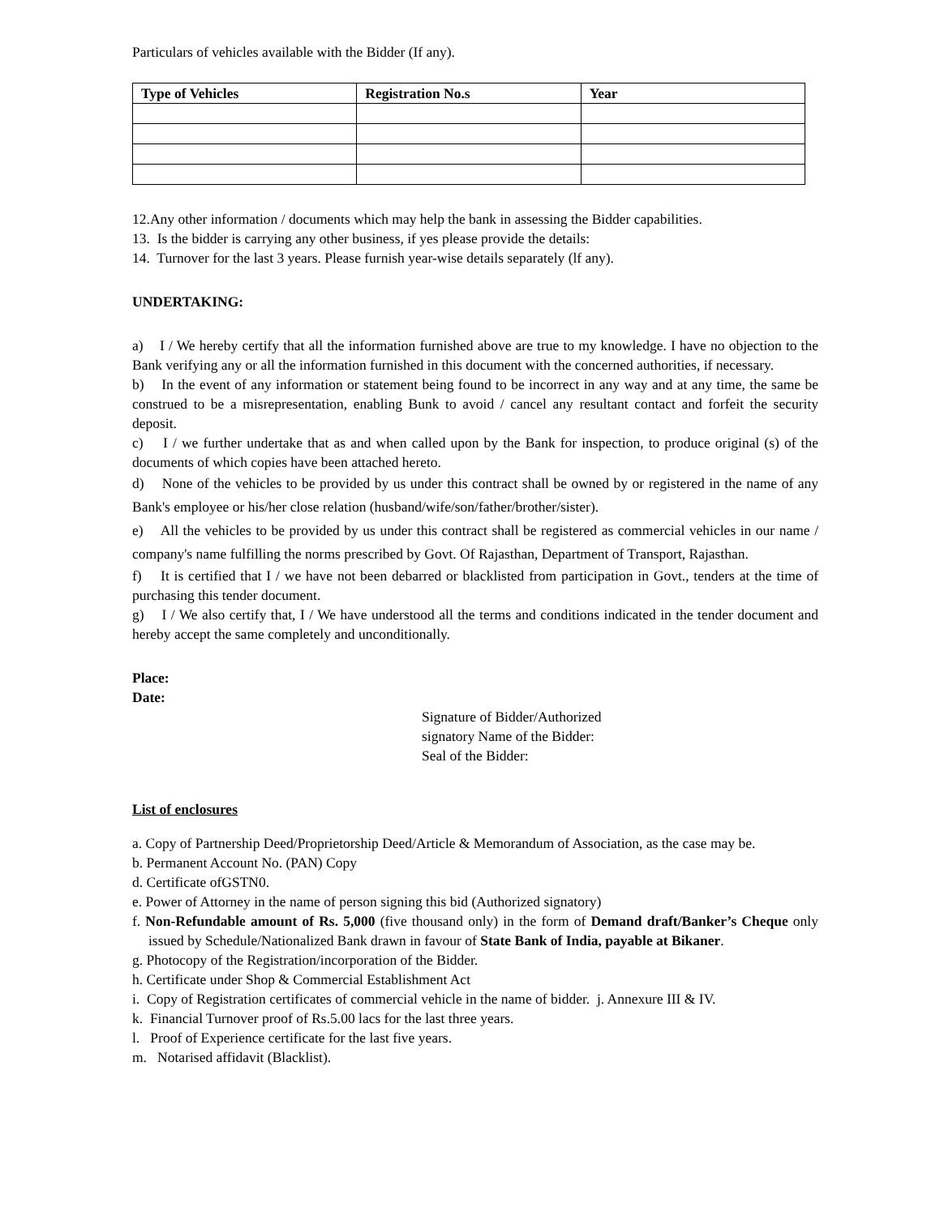Particulars of vehicles available with the Bidder (If any).
| Type of Vehicles | Registration No.s | Year |
| --- | --- | --- |
12.Any other information / documents which may help the bank in assessing the Bidder capabilities.
13. Is the bidder is carrying any other business, if yes please provide the details:
14. Turnover for the last 3 years. Please furnish year-wise details separately (lf any).
UNDERTAKING:
a) I / We hereby certify that all the information furnished above are true to my knowledge. I have no objection to the Bank verifying any or all the information furnished in this document with the concerned authorities, if necessary.
b) In the event of any information or statement being found to be incorrect in any way and at any time, the same be construed to be a misrepresentation, enabling Bunk to avoid / cancel any resultant contact and forfeit the security deposit.
c) I / we further undertake that as and when called upon by the Bank for inspection, to produce original (s) of the documents of which copies have been attached hereto.
d) None of the vehicles to be provided by us under this contract shall be owned by or registered in the name of any Bank's employee or his/her close relation (husband/wife/son/father/brother/sister).
e) All the vehicles to be provided by us under this contract shall be registered as commercial vehicles in our name / company's name fulfilling the norms prescribed by Govt. Of Rajasthan, Department of Transport, Rajasthan.
f) It is certified that I / we have not been debarred or blacklisted from participation in Govt., tenders at the time of purchasing this tender document.
g) I / We also certify that, I / We have understood all the terms and conditions indicated in the tender document and hereby accept the same completely and unconditionally.
Place:
Date:
Signature of Bidder/Authorized
signatory Name of the Bidder:
Seal of the Bidder:
List of enclosures
a. Copy of Partnership Deed/Proprietorship Deed/Article & Memorandum of Association, as the case may be.
b. Permanent Account No. (PAN) Copy
d. Certificate ofGSTN0.
e. Power of Attorney in the name of person signing this bid (Authorized signatory)
f. Non-Refundable amount of Rs. 5,000 (five thousand only) in the form of Demand draft/Banker’s Cheque only issued by Schedule/Nationalized Bank drawn in favour of State Bank of India, payable at Bikaner.
g. Photocopy of the Registration/incorporation of the Bidder.
h. Certificate under Shop & Commercial Establishment Act
i. Copy of Registration certificates of commercial vehicle in the name of bidder. j. Annexure III & IV.
k. Financial Turnover proof of Rs.5.00 lacs for the last three years.
l. Proof of Experience certificate for the last five years.
m. Notarised affidavit (Blacklist).